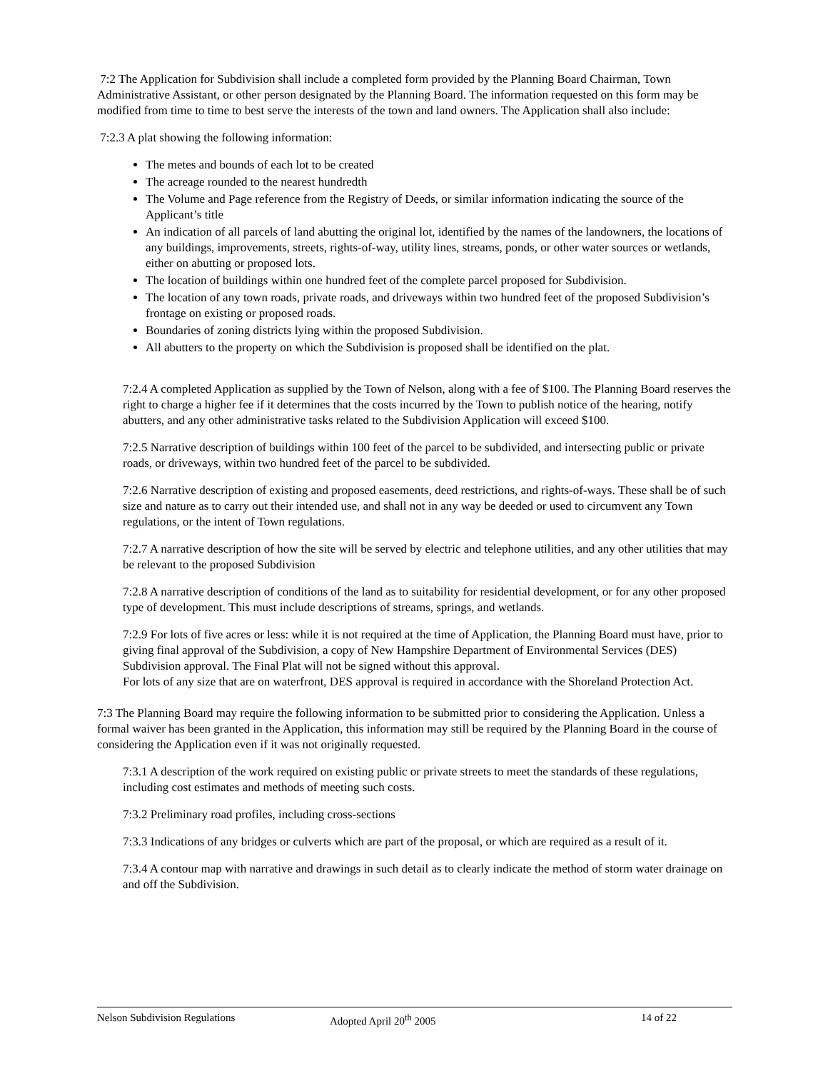7:2 The Application for Subdivision shall include a completed form provided by the Planning Board Chairman, Town Administrative Assistant, or other person designated by the Planning Board. The information requested on this form may be modified from time to time to best serve the interests of the town and land owners. The Application shall also include:
7:2.3 A plat showing the following information:
The metes and bounds of each lot to be created
The acreage rounded to the nearest hundredth
The Volume and Page reference from the Registry of Deeds, or similar information indicating the source of the Applicant’s title
An indication of all parcels of land abutting the original lot, identified by the names of the landowners, the locations of any buildings, improvements, streets, rights-of-way, utility lines, streams, ponds, or other water sources or wetlands, either on abutting or proposed lots.
The location of buildings within one hundred feet of the complete parcel proposed for Subdivision.
The location of any town roads, private roads, and driveways within two hundred feet of the proposed Subdivision’s frontage on existing or proposed roads.
Boundaries of zoning districts lying within the proposed Subdivision.
All abutters to the property on which the Subdivision is proposed shall be identified on the plat.
7:2.4 A completed Application as supplied by the Town of Nelson, along with a fee of $100. The Planning Board reserves the right to charge a higher fee if it determines that the costs incurred by the Town to publish notice of the hearing, notify abutters, and any other administrative tasks related to the Subdivision Application will exceed $100.
7:2.5 Narrative description of buildings within 100 feet of the parcel to be subdivided, and intersecting public or private roads, or driveways, within two hundred feet of the parcel to be subdivided.
7:2.6 Narrative description of existing and proposed easements, deed restrictions, and rights-of-ways. These shall be of such size and nature as to carry out their intended use, and shall not in any way be deeded or used to circumvent any Town regulations, or the intent of Town regulations.
7:2.7 A narrative description of how the site will be served by electric and telephone utilities, and any other utilities that may be relevant to the proposed Subdivision
7:2.8 A narrative description of conditions of the land as to suitability for residential development, or for any other proposed type of development. This must include descriptions of streams, springs, and wetlands.
7:2.9 For lots of five acres or less: while it is not required at the time of Application, the Planning Board must have, prior to giving final approval of the Subdivision, a copy of New Hampshire Department of Environmental Services (DES) Subdivision approval. The Final Plat will not be signed without this approval.
For lots of any size that are on waterfront, DES approval is required in accordance with the Shoreland Protection Act.
7:3 The Planning Board may require the following information to be submitted prior to considering the Application. Unless a formal waiver has been granted in the Application, this information may still be required by the Planning Board in the course of considering the Application even if it was not originally requested.
7:3.1 A description of the work required on existing public or private streets to meet the standards of these regulations, including cost estimates and methods of meeting such costs.
7:3.2 Preliminary road profiles, including cross-sections
7:3.3 Indications of any bridges or culverts which are part of the proposal, or which are required as a result of it.
7:3.4 A contour map with narrative and drawings in such detail as to clearly indicate the method of storm water drainage on and off the Subdivision.
Nelson Subdivision Regulations Adopted April 20<sup>th</sup> 2005 14 of 22